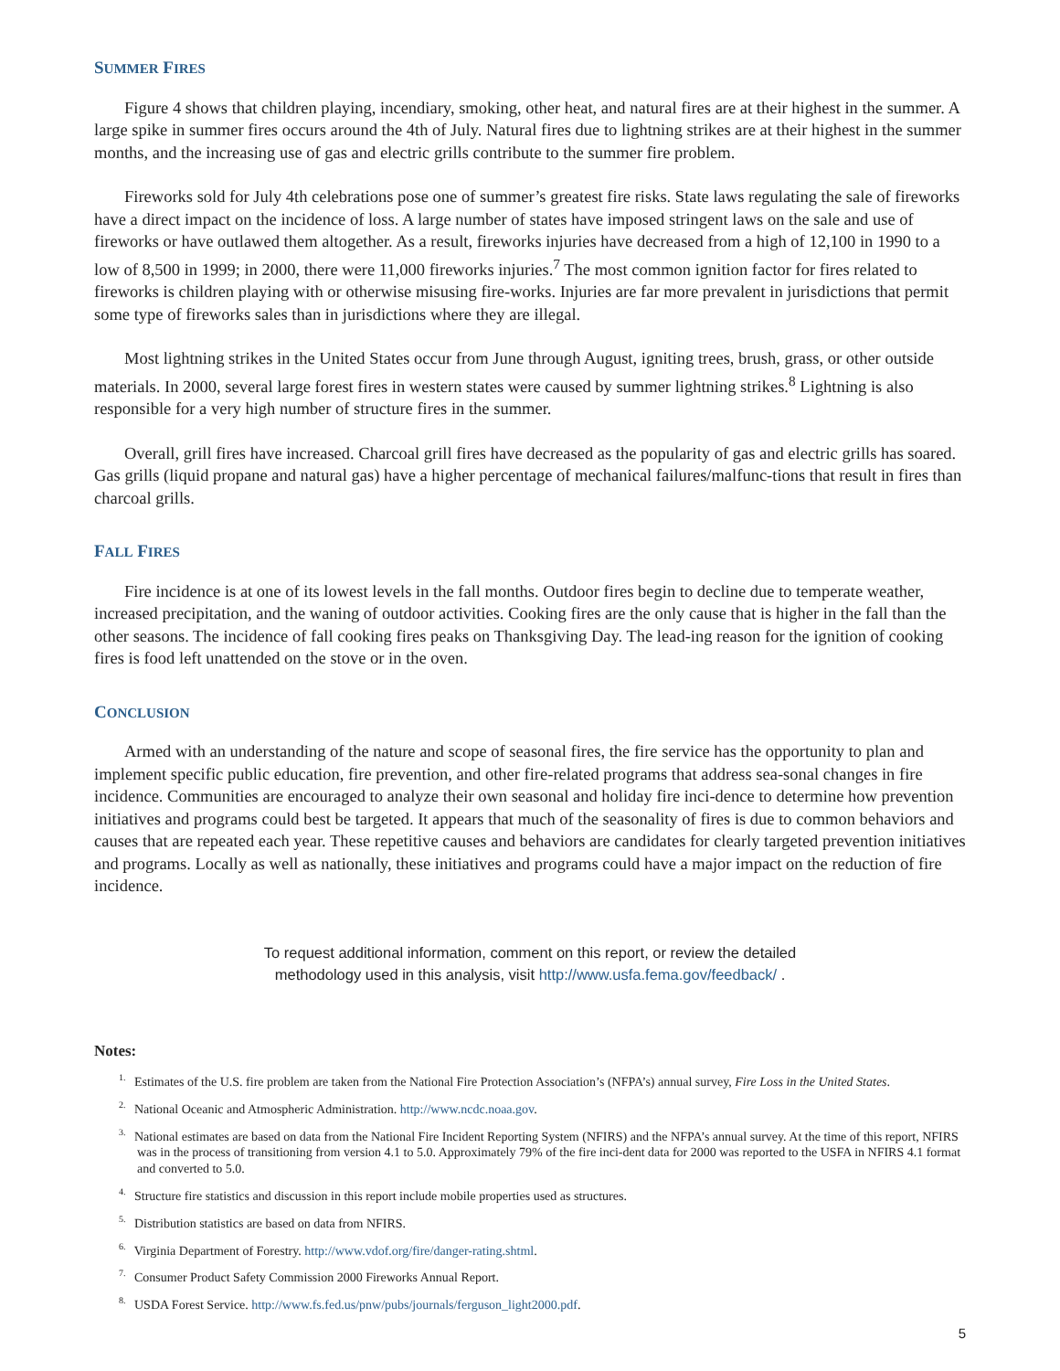SUMMER FIRES
Figure 4 shows that children playing, incendiary, smoking, other heat, and natural fires are at their highest in the summer. A large spike in summer fires occurs around the 4th of July. Natural fires due to lightning strikes are at their highest in the summer months, and the increasing use of gas and electric grills contribute to the summer fire problem.
Fireworks sold for July 4th celebrations pose one of summer’s greatest fire risks. State laws regulating the sale of fireworks have a direct impact on the incidence of loss. A large number of states have imposed stringent laws on the sale and use of fireworks or have outlawed them altogether. As a result, fireworks injuries have decreased from a high of 12,100 in 1990 to a low of 8,500 in 1999; in 2000, there were 11,000 fireworks injuries.<sup>7</sup> The most common ignition factor for fires related to fireworks is children playing with or otherwise misusing fire-works. Injuries are far more prevalent in jurisdictions that permit some type of fireworks sales than in jurisdictions where they are illegal.
Most lightning strikes in the United States occur from June through August, igniting trees, brush, grass, or other outside materials. In 2000, several large forest fires in western states were caused by summer lightning strikes.<sup>8</sup> Lightning is also responsible for a very high number of structure fires in the summer.
Overall, grill fires have increased. Charcoal grill fires have decreased as the popularity of gas and electric grills has soared. Gas grills (liquid propane and natural gas) have a higher percentage of mechanical failures/malfunc-tions that result in fires than charcoal grills.
FALL FIRES
Fire incidence is at one of its lowest levels in the fall months. Outdoor fires begin to decline due to temperate weather, increased precipitation, and the waning of outdoor activities. Cooking fires are the only cause that is higher in the fall than the other seasons. The incidence of fall cooking fires peaks on Thanksgiving Day. The lead-ing reason for the ignition of cooking fires is food left unattended on the stove or in the oven.
CONCLUSION
Armed with an understanding of the nature and scope of seasonal fires, the fire service has the opportunity to plan and implement specific public education, fire prevention, and other fire-related programs that address sea-sonal changes in fire incidence. Communities are encouraged to analyze their own seasonal and holiday fire inci-dence to determine how prevention initiatives and programs could best be targeted. It appears that much of the seasonality of fires is due to common behaviors and causes that are repeated each year. These repetitive causes and behaviors are candidates for clearly targeted prevention initiatives and programs. Locally as well as nationally, these initiatives and programs could have a major impact on the reduction of fire incidence.
To request additional information, comment on this report, or review the detailed
methodology used in this analysis, visit http://www.usfa.fema.gov/feedback/ .
Notes:
<sup>1.</sup> Estimates of the U.S. fire problem are taken from the National Fire Protection Association’s (NFPA’s) annual survey, Fire Loss in the United States.
<sup>2.</sup> National Oceanic and Atmospheric Administration. http://www.ncdc.noaa.gov.
<sup>3.</sup> National estimates are based on data from the National Fire Incident Reporting System (NFIRS) and the NFPA’s annual survey. At the time of this report, NFIRS was in the process of transitioning from version 4.1 to 5.0. Approximately 79% of the fire inci-dent data for 2000 was reported to the USFA in NFIRS 4.1 format and converted to 5.0.
<sup>4.</sup> Structure fire statistics and discussion in this report include mobile properties used as structures.
<sup>5.</sup> Distribution statistics are based on data from NFIRS.
<sup>6.</sup> Virginia Department of Forestry. http://www.vdof.org/fire/danger-rating.shtml.
<sup>7.</sup> Consumer Product Safety Commission 2000 Fireworks Annual Report.
<sup>8.</sup> USDA Forest Service. http://www.fs.fed.us/pnw/pubs/journals/ferguson_light2000.pdf.
5